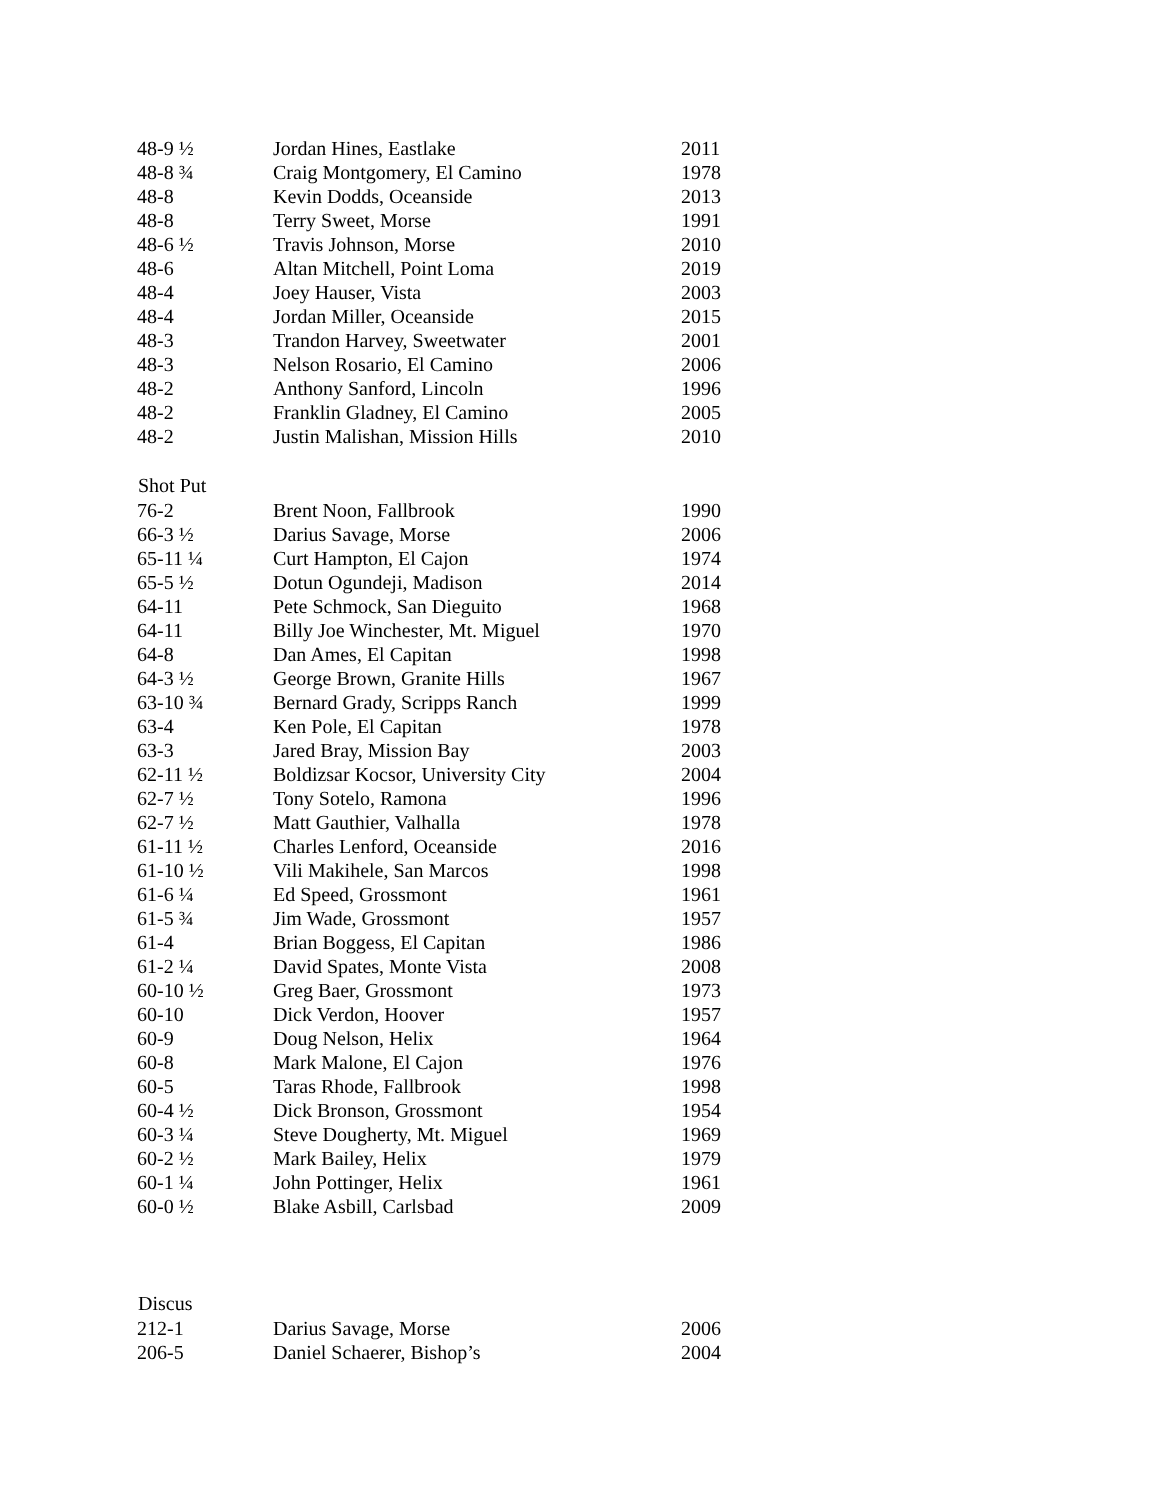| 48-9 ½ | Jordan Hines, Eastlake | 2011 |
| 48-8 ¾ | Craig Montgomery, El Camino | 1978 |
| 48-8 | Kevin Dodds, Oceanside | 2013 |
| 48-8 | Terry Sweet, Morse | 1991 |
| 48-6 ½ | Travis Johnson, Morse | 2010 |
| 48-6 | Altan Mitchell, Point Loma | 2019 |
| 48-4 | Joey Hauser, Vista | 2003 |
| 48-4 | Jordan Miller, Oceanside | 2015 |
| 48-3 | Trandon Harvey, Sweetwater | 2001 |
| 48-3 | Nelson Rosario, El Camino | 2006 |
| 48-2 | Anthony Sanford, Lincoln | 1996 |
| 48-2 | Franklin Gladney, El Camino | 2005 |
| 48-2 | Justin Malishan, Mission Hills | 2010 |
| Shot Put | | |
| 76-2 | Brent Noon, Fallbrook | 1990 |
| 66-3 ½ | Darius Savage, Morse | 2006 |
| 65-11 ¼ | Curt Hampton, El Cajon | 1974 |
| 65-5 ½ | Dotun Ogundeji, Madison | 2014 |
| 64-11 | Pete Schmock, San Dieguito | 1968 |
| 64-11 | Billy Joe Winchester, Mt. Miguel | 1970 |
| 64-8 | Dan Ames, El Capitan | 1998 |
| 64-3 ½ | George Brown, Granite Hills | 1967 |
| 63-10 ¾ | Bernard Grady, Scripps Ranch | 1999 |
| 63-4 | Ken Pole, El Capitan | 1978 |
| 63-3 | Jared Bray, Mission Bay | 2003 |
| 62-11 ½ | Boldizsar Kocsor, University City | 2004 |
| 62-7 ½ | Tony Sotelo, Ramona | 1996 |
| 62-7 ½ | Matt Gauthier, Valhalla | 1978 |
| 61-11 ½ | Charles Lenford, Oceanside | 2016 |
| 61-10 ½ | Vili Makihele, San Marcos | 1998 |
| 61-6 ¼ | Ed Speed, Grossmont | 1961 |
| 61-5 ¾ | Jim Wade, Grossmont | 1957 |
| 61-4 | Brian Boggess, El Capitan | 1986 |
| 61-2 ¼ | David Spates, Monte Vista | 2008 |
| 60-10 ½ | Greg Baer, Grossmont | 1973 |
| 60-10 | Dick Verdon, Hoover | 1957 |
| 60-9 | Doug Nelson, Helix | 1964 |
| 60-8 | Mark Malone, El Cajon | 1976 |
| 60-5 | Taras Rhode, Fallbrook | 1998 |
| 60-4 ½ | Dick Bronson, Grossmont | 1954 |
| 60-3 ¼ | Steve Dougherty, Mt. Miguel | 1969 |
| 60-2 ½ | Mark Bailey, Helix | 1979 |
| 60-1 ¼ | John Pottinger, Helix | 1961 |
| 60-0 ½ | Blake Asbill, Carlsbad | 2009 |
| Discus | | |
| 212-1 | Darius Savage, Morse | 2006 |
| 206-5 | Daniel Schaerer, Bishop’s | 2004 |